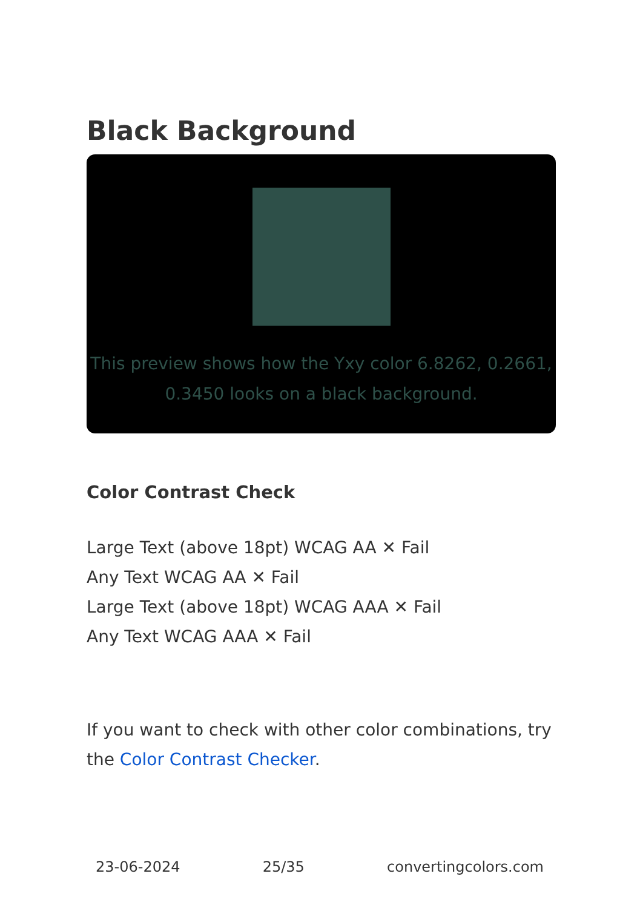Black Background
This preview shows how the Yxy color 6.8262, 0.2661, 0.3450 looks on a black background.
Color Contrast Check
Large Text (above 18pt) WCAG AA ✕ Fail
Any Text WCAG AA ✕ Fail
Large Text (above 18pt) WCAG AAA ✕ Fail
Any Text WCAG AAA ✕ Fail
If you want to check with other color combinations, try the Color Contrast Checker.
23-06-2024 25/35 convertingcolors.com